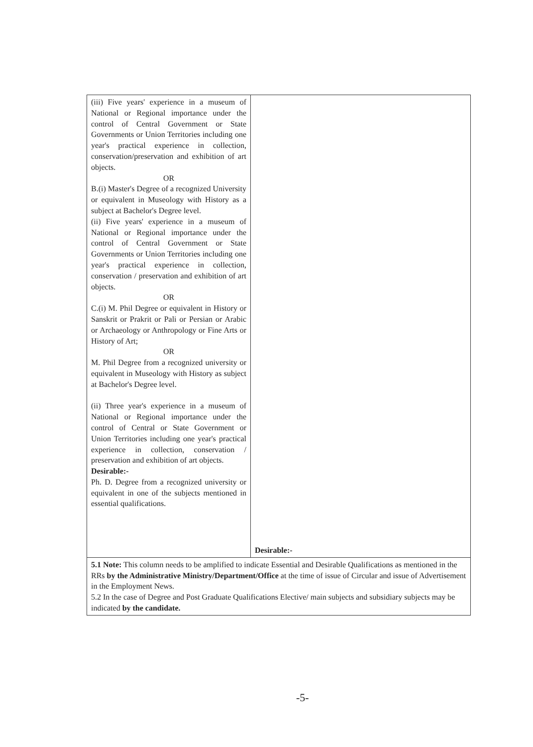| (iii) Five years' experience in a museum of National or Regional importance under the control of Central Government or State Governments or Union Territories including one year's practical experience in collection, conservation/preservation and exhibition of art objects. OR B.(i) Master's Degree of a recognized University or equivalent in Museology with History as a subject at Bachelor's Degree level. (ii) Five years' experience in a museum of National or Regional importance under the control of Central Government or State Governments or Union Territories including one year's practical experience in collection, conservation / preservation and exhibition of art objects. OR C.(i) M. Phil Degree or equivalent in History or Sanskrit or Prakrit or Pali or Persian or Arabic or Archaeology or Anthropology or Fine Arts or History of Art; OR M. Phil Degree from a recognized university or equivalent in Museology with History as subject at Bachelor's Degree level. (ii) Three year's experience in a museum of National or Regional importance under the control of Central or State Government or Union Territories including one year's practical experience in collection, conservation / preservation and exhibition of art objects. Desirable:- Ph. D. Degree from a recognized university or equivalent in one of the subjects mentioned in essential qualifications. | Desirable:- |
| 5.1 Note: This column needs to be amplified to indicate Essential and Desirable Qualifications as mentioned in the RRs by the Administrative Ministry/Department/Office at the time of issue of Circular and issue of Advertisement in the Employment News. 5.2 In the case of Degree and Post Graduate Qualifications Elective/ main subjects and subsidiary subjects may be indicated by the candidate. | |
-5-